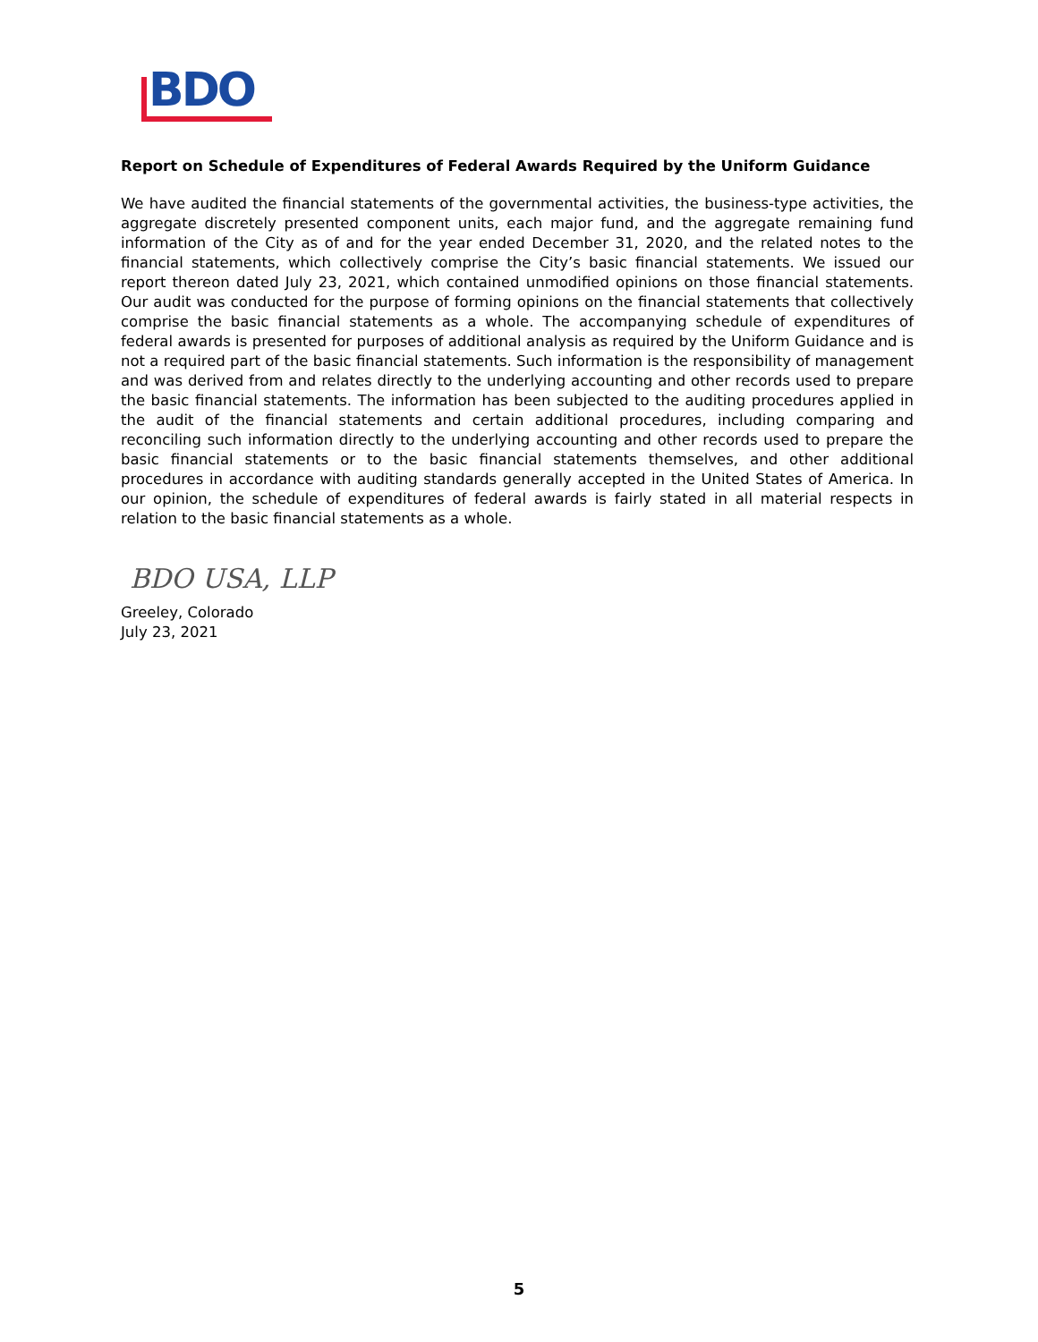BDO
Report on Schedule of Expenditures of Federal Awards Required by the Uniform Guidance
We have audited the financial statements of the governmental activities, the business-type activities, the aggregate discretely presented component units, each major fund, and the aggregate remaining fund information of the City as of and for the year ended December 31, 2020, and the related notes to the financial statements, which collectively comprise the City’s basic financial statements. We issued our report thereon dated July 23, 2021, which contained unmodified opinions on those financial statements. Our audit was conducted for the purpose of forming opinions on the financial statements that collectively comprise the basic financial statements as a whole. The accompanying schedule of expenditures of federal awards is presented for purposes of additional analysis as required by the Uniform Guidance and is not a required part of the basic financial statements. Such information is the responsibility of management and was derived from and relates directly to the underlying accounting and other records used to prepare the basic financial statements. The information has been subjected to the auditing procedures applied in the audit of the financial statements and certain additional procedures, including comparing and reconciling such information directly to the underlying accounting and other records used to prepare the basic financial statements or to the basic financial statements themselves, and other additional procedures in accordance with auditing standards generally accepted in the United States of America. In our opinion, the schedule of expenditures of federal awards is fairly stated in all material respects in relation to the basic financial statements as a whole.
BDO USA, LLP
Greeley, Colorado
July 23, 2021
5